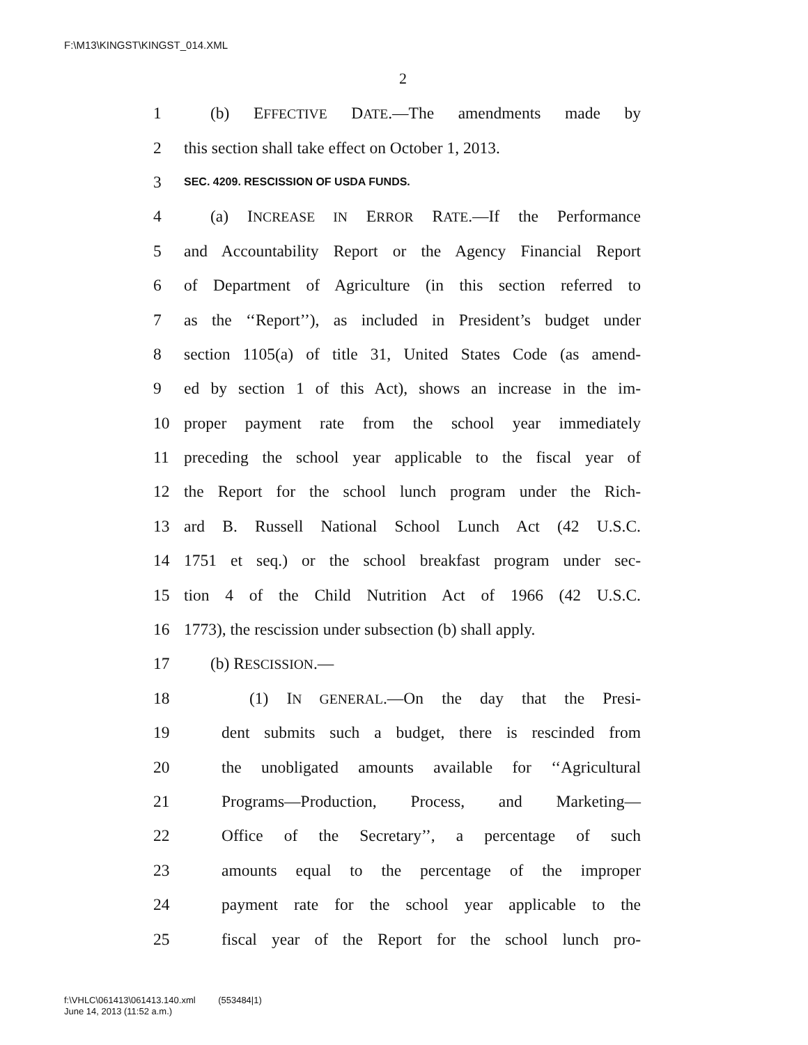F:\M13\KINGST\KINGST_014.XML
2
1 (b) EFFECTIVE DATE.—The amendments made by
2 this section shall take effect on October 1, 2013.
3 SEC. 4209. RESCISSION OF USDA FUNDS.
4 (a) INCREASE IN ERROR RATE.—If the Performance
5 and Accountability Report or the Agency Financial Report
6 of Department of Agriculture (in this section referred to
7 as the ‘‘Report’’), as included in President’s budget under
8 section 1105(a) of title 31, United States Code (as amend-
9 ed by section 1 of this Act), shows an increase in the im-
10 proper payment rate from the school year immediately
11 preceding the school year applicable to the fiscal year of
12 the Report for the school lunch program under the Rich-
13 ard B. Russell National School Lunch Act (42 U.S.C.
14 1751 et seq.) or the school breakfast program under sec-
15 tion 4 of the Child Nutrition Act of 1966 (42 U.S.C.
16 1773), the rescission under subsection (b) shall apply.
17 (b) RESCISSION.—
18 (1) IN GENERAL.—On the day that the Presi-
19 dent submits such a budget, there is rescinded from
20 the unobligated amounts available for ‘‘Agricultural
21 Programs—Production, Process, and Marketing—
22 Office of the Secretary’’, a percentage of such
23 amounts equal to the percentage of the improper
24 payment rate for the school year applicable to the
25 fiscal year of the Report for the school lunch pro-
f:\VHLC\061413\061413.140.xml (553484|1)
June 14, 2013 (11:52 a.m.)